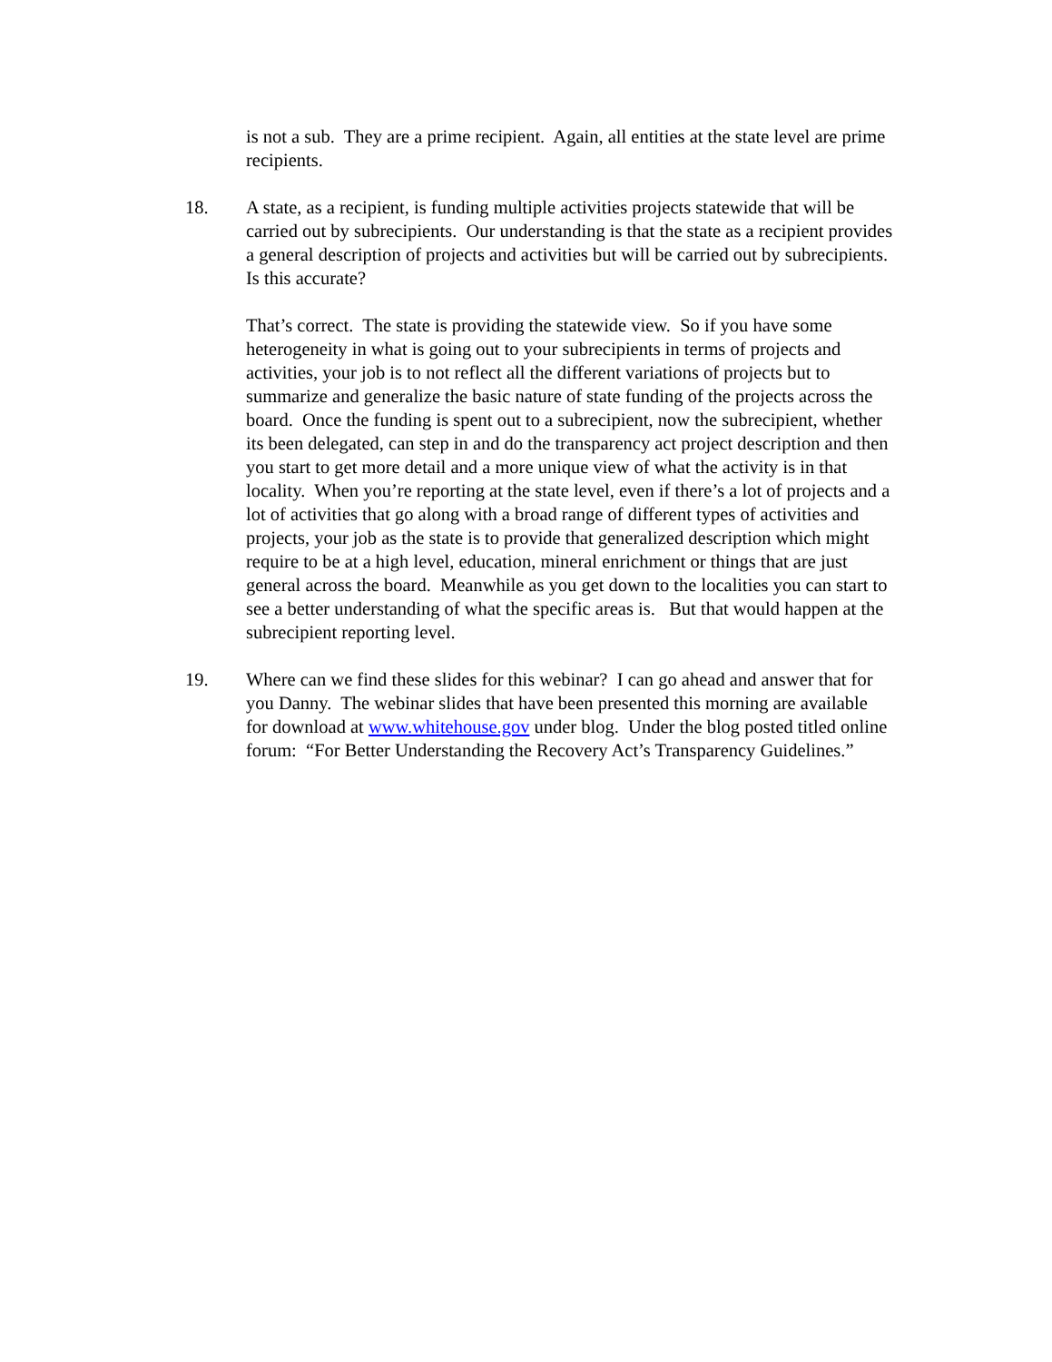is not a sub. They are a prime recipient. Again, all entities at the state level are prime recipients.
18. A state, as a recipient, is funding multiple activities projects statewide that will be carried out by subrecipients. Our understanding is that the state as a recipient provides a general description of projects and activities but will be carried out by subrecipients. Is this accurate?
That’s correct. The state is providing the statewide view. So if you have some heterogeneity in what is going out to your subrecipients in terms of projects and activities, your job is to not reflect all the different variations of projects but to summarize and generalize the basic nature of state funding of the projects across the board. Once the funding is spent out to a subrecipient, now the subrecipient, whether its been delegated, can step in and do the transparency act project description and then you start to get more detail and a more unique view of what the activity is in that locality. When you’re reporting at the state level, even if there’s a lot of projects and a lot of activities that go along with a broad range of different types of activities and projects, your job as the state is to provide that generalized description which might require to be at a high level, education, mineral enrichment or things that are just general across the board. Meanwhile as you get down to the localities you can start to see a better understanding of what the specific areas is. But that would happen at the subrecipient reporting level.
19. Where can we find these slides for this webinar? I can go ahead and answer that for you Danny. The webinar slides that have been presented this morning are available for download at www.whitehouse.gov under blog. Under the blog posted titled online forum: “For Better Understanding the Recovery Act’s Transparency Guidelines.”